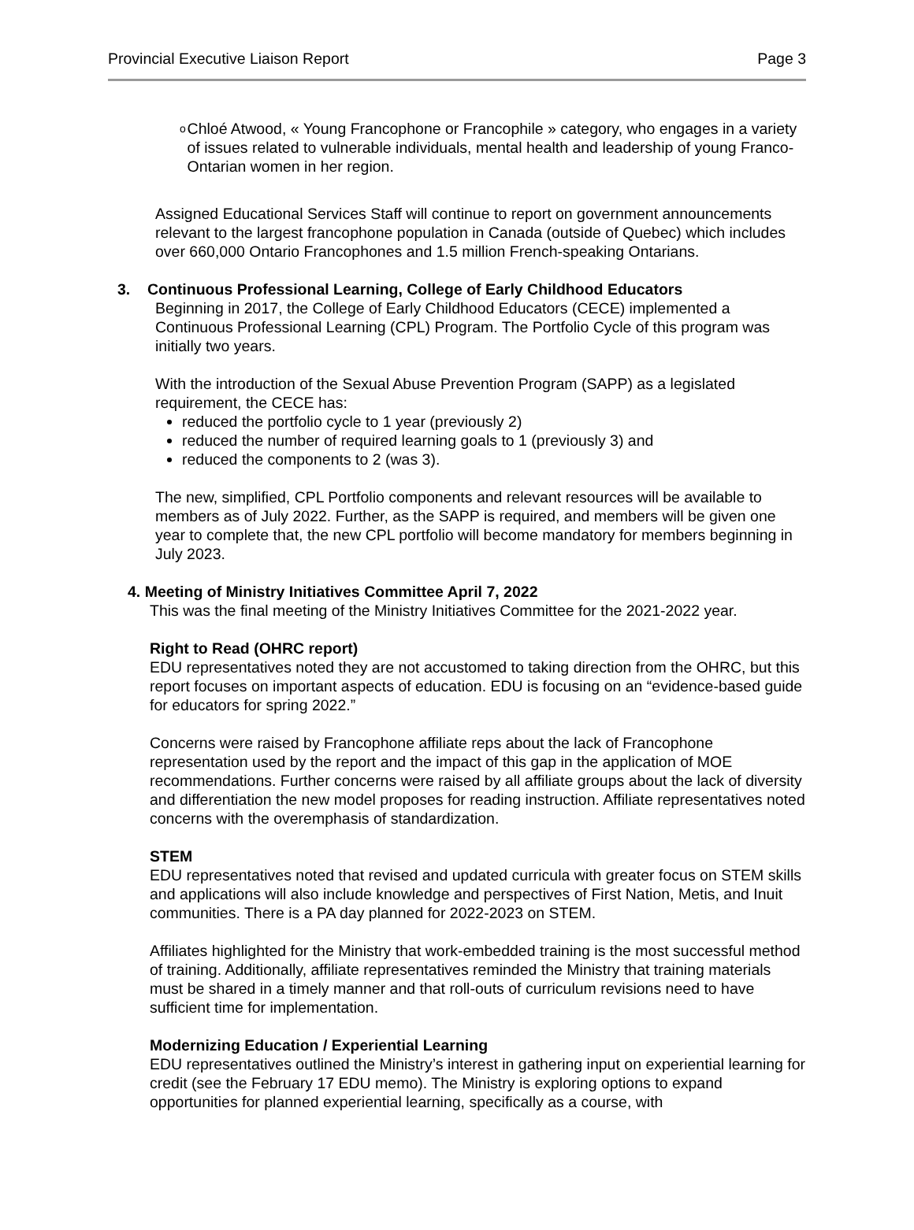Provincial Executive Liaison Report Page 3
o
Chloé Atwood, « Young Francophone or Francophile » category, who engages in a variety of issues related to vulnerable individuals, mental health and leadership of young Franco-Ontarian women in her region.
Assigned Educational Services Staff will continue to report on government announcements relevant to the largest francophone population in Canada (outside of Quebec) which includes over 660,000 Ontario Francophones and 1.5 million French-speaking Ontarians.
3. Continuous Professional Learning, College of Early Childhood Educators
Beginning in 2017, the College of Early Childhood Educators (CECE) implemented a Continuous Professional Learning (CPL) Program. The Portfolio Cycle of this program was initially two years.
With the introduction of the Sexual Abuse Prevention Program (SAPP) as a legislated requirement, the CECE has:
reduced the portfolio cycle to 1 year (previously 2)
reduced the number of required learning goals to 1 (previously 3) and
reduced the components to 2 (was 3).
The new, simplified, CPL Portfolio components and relevant resources will be available to members as of July 2022. Further, as the SAPP is required, and members will be given one year to complete that, the new CPL portfolio will become mandatory for members beginning in July 2023.
4. Meeting of Ministry Initiatives Committee April 7, 2022
This was the final meeting of the Ministry Initiatives Committee for the 2021-2022 year.
Right to Read (OHRC report)
EDU representatives noted they are not accustomed to taking direction from the OHRC, but this report focuses on important aspects of education. EDU is focusing on an “evidence-based guide for educators for spring 2022.”
Concerns were raised by Francophone affiliate reps about the lack of Francophone representation used by the report and the impact of this gap in the application of MOE recommendations. Further concerns were raised by all affiliate groups about the lack of diversity and differentiation the new model proposes for reading instruction. Affiliate representatives noted concerns with the overemphasis of standardization.
STEM
EDU representatives noted that revised and updated curricula with greater focus on STEM skills and applications will also include knowledge and perspectives of First Nation, Metis, and Inuit communities. There is a PA day planned for 2022-2023 on STEM.
Affiliates highlighted for the Ministry that work-embedded training is the most successful method of training. Additionally, affiliate representatives reminded the Ministry that training materials must be shared in a timely manner and that roll-outs of curriculum revisions need to have sufficient time for implementation.
Modernizing Education / Experiential Learning
EDU representatives outlined the Ministry’s interest in gathering input on experiential learning for credit (see the February 17 EDU memo). The Ministry is exploring options to expand opportunities for planned experiential learning, specifically as a course, with